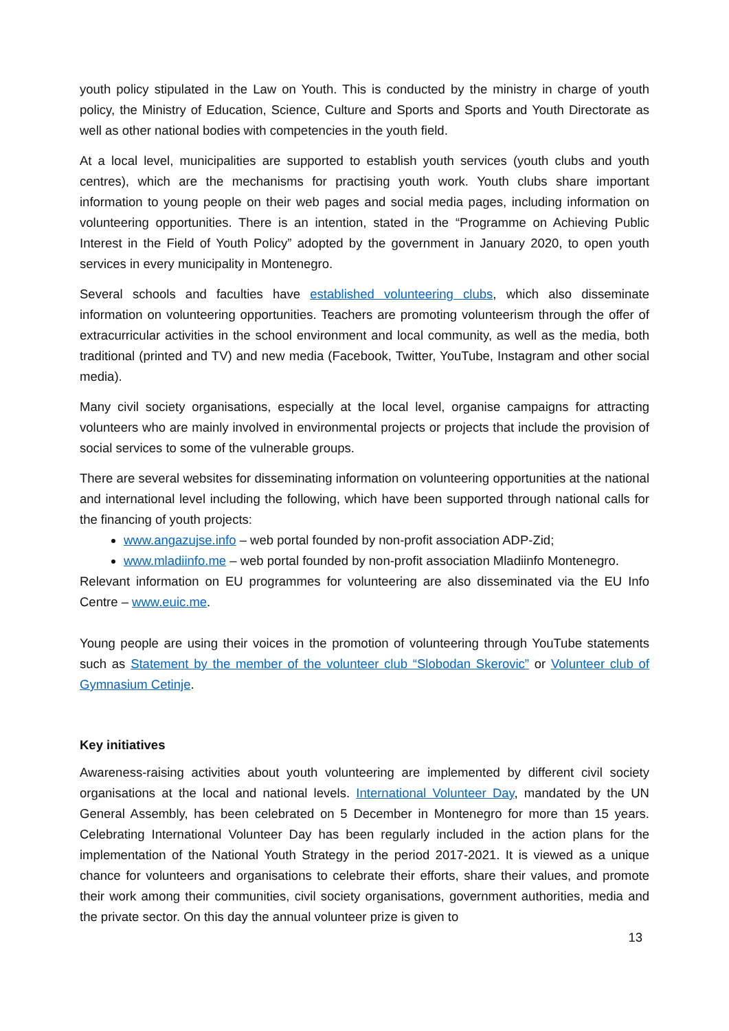youth policy stipulated in the Law on Youth. This is conducted by the ministry in charge of youth policy, the Ministry of Education, Science, Culture and Sports and Sports and Youth Directorate as well as other national bodies with competencies in the youth field.
At a local level, municipalities are supported to establish youth services (youth clubs and youth centres), which are the mechanisms for practising youth work. Youth clubs share important information to young people on their web pages and social media pages, including information on volunteering opportunities. There is an intention, stated in the “Programme on Achieving Public Interest in the Field of Youth Policy” adopted by the government in January 2020, to open youth services in every municipality in Montenegro.
Several schools and faculties have established volunteering clubs, which also disseminate information on volunteering opportunities. Teachers are promoting volunteerism through the offer of extracurricular activities in the school environment and local community, as well as the media, both traditional (printed and TV) and new media (Facebook, Twitter, YouTube, Instagram and other social media).
Many civil society organisations, especially at the local level, organise campaigns for attracting volunteers who are mainly involved in environmental projects or projects that include the provision of social services to some of the vulnerable groups.
There are several websites for disseminating information on volunteering opportunities at the national and international level including the following, which have been supported through national calls for the financing of youth projects:
www.angazujse.info – web portal founded by non-profit association ADP-Zid;
www.mladiinfo.me – web portal founded by non-profit association Mladiinfo Montenegro.
Relevant information on EU programmes for volunteering are also disseminated via the EU Info Centre – www.euic.me.
Young people are using their voices in the promotion of volunteering through YouTube statements such as Statement by the member of the volunteer club “Slobodan Skerovic” or Volunteer club of Gymnasium Cetinje.
Key initiatives
Awareness-raising activities about youth volunteering are implemented by different civil society organisations at the local and national levels. International Volunteer Day, mandated by the UN General Assembly, has been celebrated on 5 December in Montenegro for more than 15 years. Celebrating International Volunteer Day has been regularly included in the action plans for the implementation of the National Youth Strategy in the period 2017-2021. It is viewed as a unique chance for volunteers and organisations to celebrate their efforts, share their values, and promote their work among their communities, civil society organisations, government authorities, media and the private sector. On this day the annual volunteer prize is given to
13